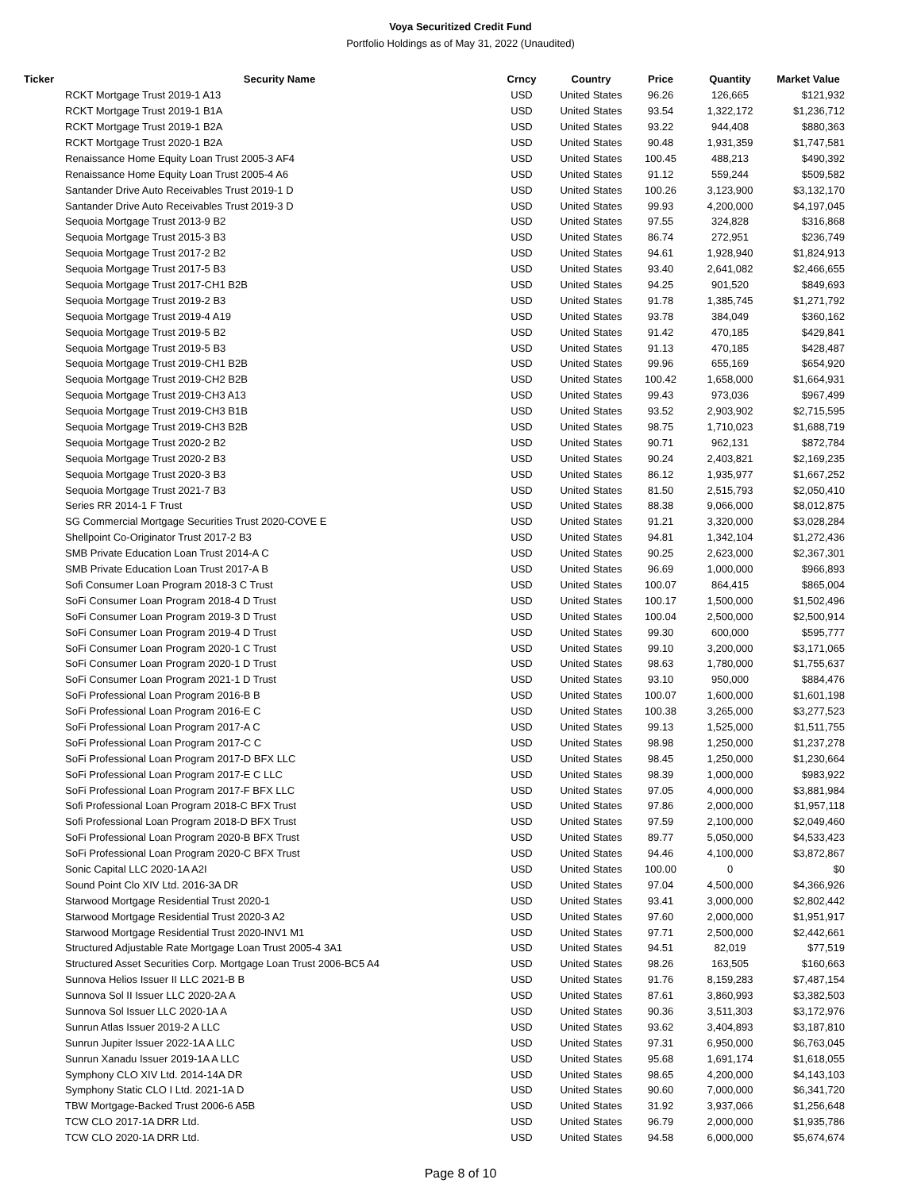Voya Securitized Credit Fund
Portfolio Holdings as of May 31, 2022 (Unaudited)
| Ticker | Security Name | Crncy | Country | Price | Quantity | Market Value |
| --- | --- | --- | --- | --- | --- | --- |
| | RCKT Mortgage Trust 2019-1 A13 | USD | United States | 96.26 | 126,665 | $121,932 |
| | RCKT Mortgage Trust 2019-1 B1A | USD | United States | 93.54 | 1,322,172 | $1,236,712 |
| | RCKT Mortgage Trust 2019-1 B2A | USD | United States | 93.22 | 944,408 | $880,363 |
| | RCKT Mortgage Trust 2020-1 B2A | USD | United States | 90.48 | 1,931,359 | $1,747,581 |
| | Renaissance Home Equity Loan Trust 2005-3 AF4 | USD | United States | 100.45 | 488,213 | $490,392 |
| | Renaissance Home Equity Loan Trust 2005-4 A6 | USD | United States | 91.12 | 559,244 | $509,582 |
| | Santander Drive Auto Receivables Trust 2019-1 D | USD | United States | 100.26 | 3,123,900 | $3,132,170 |
| | Santander Drive Auto Receivables Trust 2019-3 D | USD | United States | 99.93 | 4,200,000 | $4,197,045 |
| | Sequoia Mortgage Trust 2013-9 B2 | USD | United States | 97.55 | 324,828 | $316,868 |
| | Sequoia Mortgage Trust 2015-3 B3 | USD | United States | 86.74 | 272,951 | $236,749 |
| | Sequoia Mortgage Trust 2017-2 B2 | USD | United States | 94.61 | 1,928,940 | $1,824,913 |
| | Sequoia Mortgage Trust 2017-5 B3 | USD | United States | 93.40 | 2,641,082 | $2,466,655 |
| | Sequoia Mortgage Trust 2017-CH1 B2B | USD | United States | 94.25 | 901,520 | $849,693 |
| | Sequoia Mortgage Trust 2019-2 B3 | USD | United States | 91.78 | 1,385,745 | $1,271,792 |
| | Sequoia Mortgage Trust 2019-4 A19 | USD | United States | 93.78 | 384,049 | $360,162 |
| | Sequoia Mortgage Trust 2019-5 B2 | USD | United States | 91.42 | 470,185 | $429,841 |
| | Sequoia Mortgage Trust 2019-5 B3 | USD | United States | 91.13 | 470,185 | $428,487 |
| | Sequoia Mortgage Trust 2019-CH1 B2B | USD | United States | 99.96 | 655,169 | $654,920 |
| | Sequoia Mortgage Trust 2019-CH2 B2B | USD | United States | 100.42 | 1,658,000 | $1,664,931 |
| | Sequoia Mortgage Trust 2019-CH3 A13 | USD | United States | 99.43 | 973,036 | $967,499 |
| | Sequoia Mortgage Trust 2019-CH3 B1B | USD | United States | 93.52 | 2,903,902 | $2,715,595 |
| | Sequoia Mortgage Trust 2019-CH3 B2B | USD | United States | 98.75 | 1,710,023 | $1,688,719 |
| | Sequoia Mortgage Trust 2020-2 B2 | USD | United States | 90.71 | 962,131 | $872,784 |
| | Sequoia Mortgage Trust 2020-2 B3 | USD | United States | 90.24 | 2,403,821 | $2,169,235 |
| | Sequoia Mortgage Trust 2020-3 B3 | USD | United States | 86.12 | 1,935,977 | $1,667,252 |
| | Sequoia Mortgage Trust 2021-7 B3 | USD | United States | 81.50 | 2,515,793 | $2,050,410 |
| | Series RR 2014-1 F Trust | USD | United States | 88.38 | 9,066,000 | $8,012,875 |
| | SG Commercial Mortgage Securities Trust 2020-COVE E | USD | United States | 91.21 | 3,320,000 | $3,028,284 |
| | Shellpoint Co-Originator Trust 2017-2 B3 | USD | United States | 94.81 | 1,342,104 | $1,272,436 |
| | SMB Private Education Loan Trust 2014-A C | USD | United States | 90.25 | 2,623,000 | $2,367,301 |
| | SMB Private Education Loan Trust 2017-A B | USD | United States | 96.69 | 1,000,000 | $966,893 |
| | Sofi Consumer Loan Program 2018-3 C Trust | USD | United States | 100.07 | 864,415 | $865,004 |
| | SoFi Consumer Loan Program 2018-4 D Trust | USD | United States | 100.17 | 1,500,000 | $1,502,496 |
| | SoFi Consumer Loan Program 2019-3 D Trust | USD | United States | 100.04 | 2,500,000 | $2,500,914 |
| | SoFi Consumer Loan Program 2019-4 D Trust | USD | United States | 99.30 | 600,000 | $595,777 |
| | SoFi Consumer Loan Program 2020-1 C Trust | USD | United States | 99.10 | 3,200,000 | $3,171,065 |
| | SoFi Consumer Loan Program 2020-1 D Trust | USD | United States | 98.63 | 1,780,000 | $1,755,637 |
| | SoFi Consumer Loan Program 2021-1 D Trust | USD | United States | 93.10 | 950,000 | $884,476 |
| | SoFi Professional Loan Program 2016-B B | USD | United States | 100.07 | 1,600,000 | $1,601,198 |
| | SoFi Professional Loan Program 2016-E C | USD | United States | 100.38 | 3,265,000 | $3,277,523 |
| | SoFi Professional Loan Program 2017-A C | USD | United States | 99.13 | 1,525,000 | $1,511,755 |
| | SoFi Professional Loan Program 2017-C C | USD | United States | 98.98 | 1,250,000 | $1,237,278 |
| | SoFi Professional Loan Program 2017-D BFX LLC | USD | United States | 98.45 | 1,250,000 | $1,230,664 |
| | SoFi Professional Loan Program 2017-E C LLC | USD | United States | 98.39 | 1,000,000 | $983,922 |
| | SoFi Professional Loan Program 2017-F BFX LLC | USD | United States | 97.05 | 4,000,000 | $3,881,984 |
| | Sofi Professional Loan Program 2018-C BFX Trust | USD | United States | 97.86 | 2,000,000 | $1,957,118 |
| | Sofi Professional Loan Program 2018-D BFX Trust | USD | United States | 97.59 | 2,100,000 | $2,049,460 |
| | SoFi Professional Loan Program 2020-B BFX Trust | USD | United States | 89.77 | 5,050,000 | $4,533,423 |
| | SoFi Professional Loan Program 2020-C BFX Trust | USD | United States | 94.46 | 4,100,000 | $3,872,867 |
| | Sonic Capital LLC 2020-1A A2I | USD | United States | 100.00 | 0 | $0 |
| | Sound Point Clo XIV Ltd. 2016-3A DR | USD | United States | 97.04 | 4,500,000 | $4,366,926 |
| | Starwood Mortgage Residential Trust 2020-1 | USD | United States | 93.41 | 3,000,000 | $2,802,442 |
| | Starwood Mortgage Residential Trust 2020-3 A2 | USD | United States | 97.60 | 2,000,000 | $1,951,917 |
| | Starwood Mortgage Residential Trust 2020-INV1 M1 | USD | United States | 97.71 | 2,500,000 | $2,442,661 |
| | Structured Adjustable Rate Mortgage Loan Trust 2005-4 3A1 | USD | United States | 94.51 | 82,019 | $77,519 |
| | Structured Asset Securities Corp. Mortgage Loan Trust 2006-BC5 A4 | USD | United States | 98.26 | 163,505 | $160,663 |
| | Sunnova Helios Issuer II LLC 2021-B B | USD | United States | 91.76 | 8,159,283 | $7,487,154 |
| | Sunnova Sol II Issuer LLC 2020-2A A | USD | United States | 87.61 | 3,860,993 | $3,382,503 |
| | Sunnova Sol Issuer LLC 2020-1A A | USD | United States | 90.36 | 3,511,303 | $3,172,976 |
| | Sunrun Atlas Issuer 2019-2 A LLC | USD | United States | 93.62 | 3,404,893 | $3,187,810 |
| | Sunrun Jupiter Issuer 2022-1A A LLC | USD | United States | 97.31 | 6,950,000 | $6,763,045 |
| | Sunrun Xanadu Issuer 2019-1A A LLC | USD | United States | 95.68 | 1,691,174 | $1,618,055 |
| | Symphony CLO XIV Ltd. 2014-14A DR | USD | United States | 98.65 | 4,200,000 | $4,143,103 |
| | Symphony Static CLO I Ltd. 2021-1A D | USD | United States | 90.60 | 7,000,000 | $6,341,720 |
| | TBW Mortgage-Backed Trust 2006-6 A5B | USD | United States | 31.92 | 3,937,066 | $1,256,648 |
| | TCW CLO 2017-1A DRR Ltd. | USD | United States | 96.79 | 2,000,000 | $1,935,786 |
| | TCW CLO 2020-1A DRR Ltd. | USD | United States | 94.58 | 6,000,000 | $5,674,674 |
Page 8 of 10